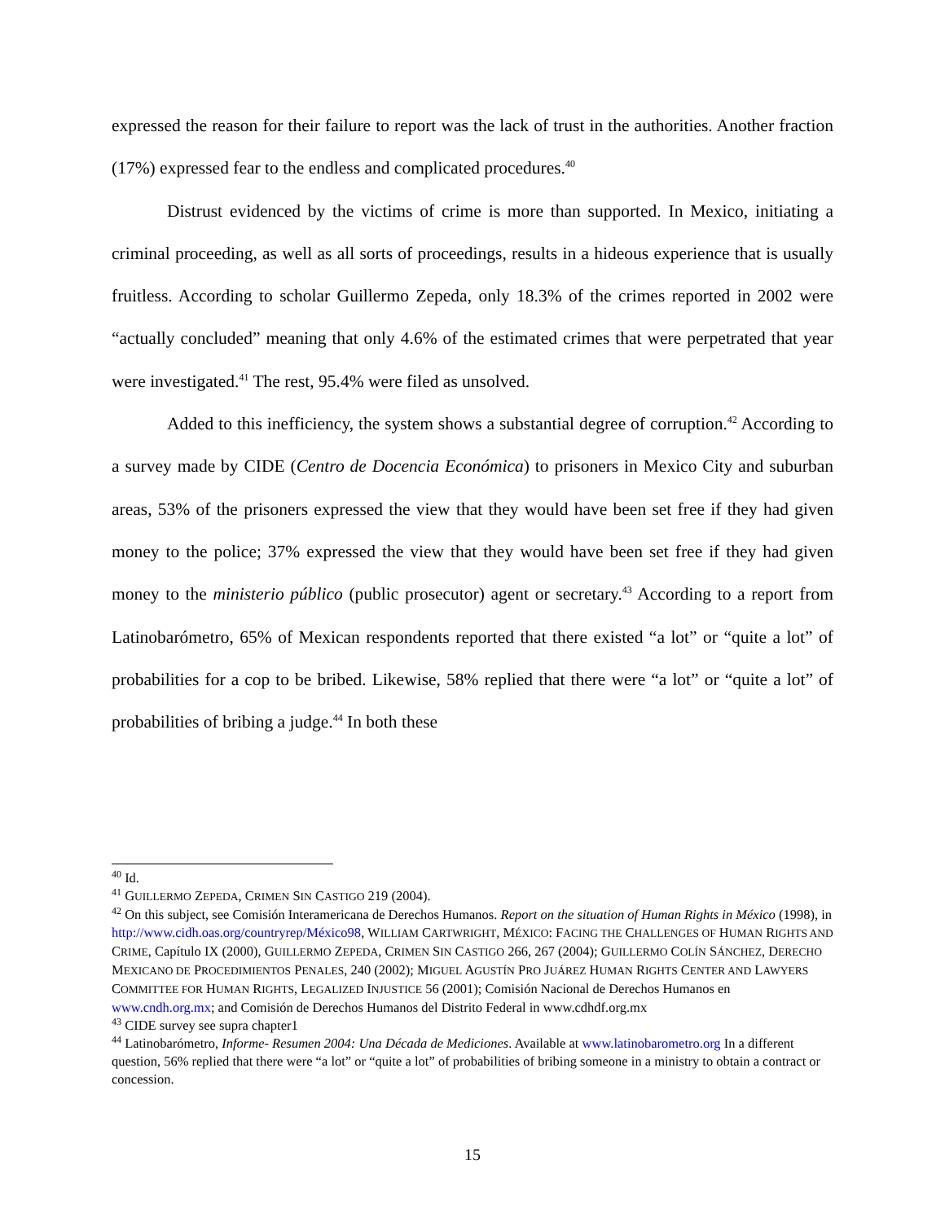expressed the reason for their failure to report was the lack of trust in the authorities. Another fraction (17%) expressed fear to the endless and complicated procedures.<sup>40</sup>
Distrust evidenced by the victims of crime is more than supported. In Mexico, initiating a criminal proceeding, as well as all sorts of proceedings, results in a hideous experience that is usually fruitless. According to scholar Guillermo Zepeda, only 18.3% of the crimes reported in 2002 were “actually concluded” meaning that only 4.6% of the estimated crimes that were perpetrated that year were investigated.<sup>41</sup> The rest, 95.4% were filed as unsolved.
Added to this inefficiency, the system shows a substantial degree of corruption.<sup>42</sup> According to a survey made by CIDE (Centro de Docencia Económica) to prisoners in Mexico City and suburban areas, 53% of the prisoners expressed the view that they would have been set free if they had given money to the police; 37% expressed the view that they would have been set free if they had given money to the ministerio público (public prosecutor) agent or secretary.<sup>43</sup> According to a report from Latinobarómetro, 65% of Mexican respondents reported that there existed “a lot” or “quite a lot” of probabilities for a cop to be bribed. Likewise, 58% replied that there were “a lot” or “quite a lot” of probabilities of bribing a judge.<sup>44</sup> In both these
<sup>40</sup> Id.
<sup>41</sup> GUILLERMO ZEPEDA, CRIMEN SIN CASTIGO 219 (2004).
<sup>42</sup> On this subject, see Comisión Interamericana de Derechos Humanos. Report on the situation of Human Rights in México (1998), in http://www.cidh.oas.org/countryrep/México98, WILLIAM CARTWRIGHT, MÉXICO: FACING THE CHALLENGES OF HUMAN RIGHTS AND CRIME, Capítulo IX (2000), GUILLERMO ZEPEDA, CRIMEN SIN CASTIGO 266, 267 (2004); GUILLERMO COLÍN SÁNCHEZ, DERECHO MEXICANO DE PROCEDIMIENTOS PENALES, 240 (2002); MIGUEL AGUSTÍN PRO JUÁREZ HUMAN RIGHTS CENTER AND LAWYERS COMMITTEE FOR HUMAN RIGHTS, LEGALIZED INJUSTICE 56 (2001); Comisión Nacional de Derechos Humanos en www.cndh.org.mx; and Comisión de Derechos Humanos del Distrito Federal in www.cdhdf.org.mx
<sup>43</sup> CIDE survey see supra chapter1
<sup>44</sup> Latinobarómetro, Informe- Resumen 2004: Una Década de Mediciones. Available at www.latinobarometro.org In a different question, 56% replied that there were “a lot” or “quite a lot” of probabilities of bribing someone in a ministry to obtain a contract or concession.
15